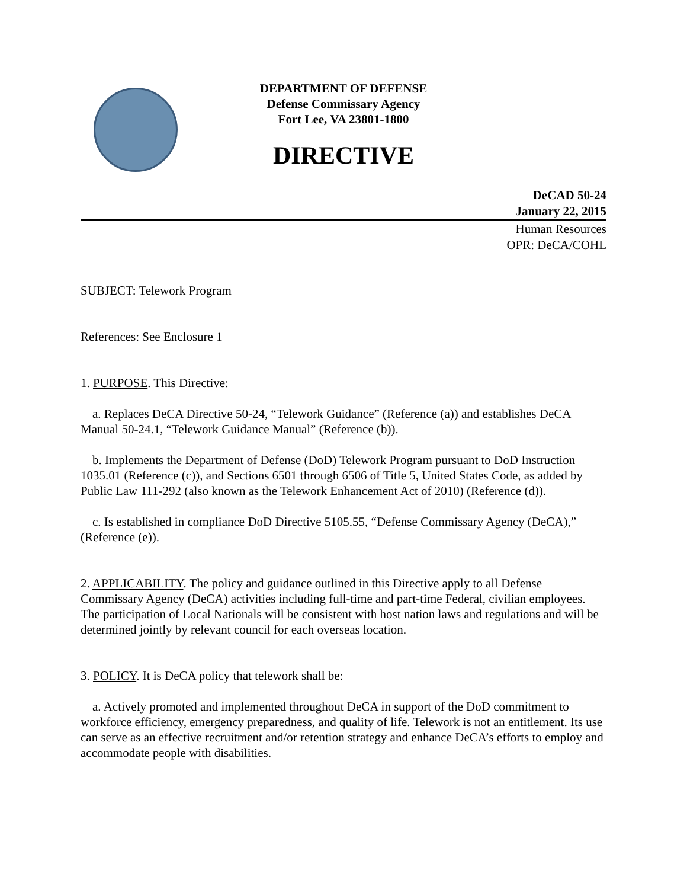DEPARTMENT OF DEFENSE
Defense Commissary Agency
Fort Lee, VA 23801-1800
DIRECTIVE
DeCAD 50-24
January 22, 2015
Human Resources
OPR: DeCA/COHL
SUBJECT: Telework Program
References: See Enclosure 1
1. PURPOSE. This Directive:
a. Replaces DeCA Directive 50-24, “Telework Guidance” (Reference (a)) and establishes DeCA Manual 50-24.1, “Telework Guidance Manual” (Reference (b)).
b. Implements the Department of Defense (DoD) Telework Program pursuant to DoD Instruction 1035.01 (Reference (c)), and Sections 6501 through 6506 of Title 5, United States Code, as added by Public Law 111-292 (also known as the Telework Enhancement Act of 2010) (Reference (d)).
c. Is established in compliance DoD Directive 5105.55, “Defense Commissary Agency (DeCA),” (Reference (e)).
2. APPLICABILITY. The policy and guidance outlined in this Directive apply to all Defense Commissary Agency (DeCA) activities including full-time and part-time Federal, civilian employees. The participation of Local Nationals will be consistent with host nation laws and regulations and will be determined jointly by relevant council for each overseas location.
3. POLICY. It is DeCA policy that telework shall be:
a. Actively promoted and implemented throughout DeCA in support of the DoD commitment to workforce efficiency, emergency preparedness, and quality of life. Telework is not an entitlement. Its use can serve as an effective recruitment and/or retention strategy and enhance DeCA’s efforts to employ and accommodate people with disabilities.